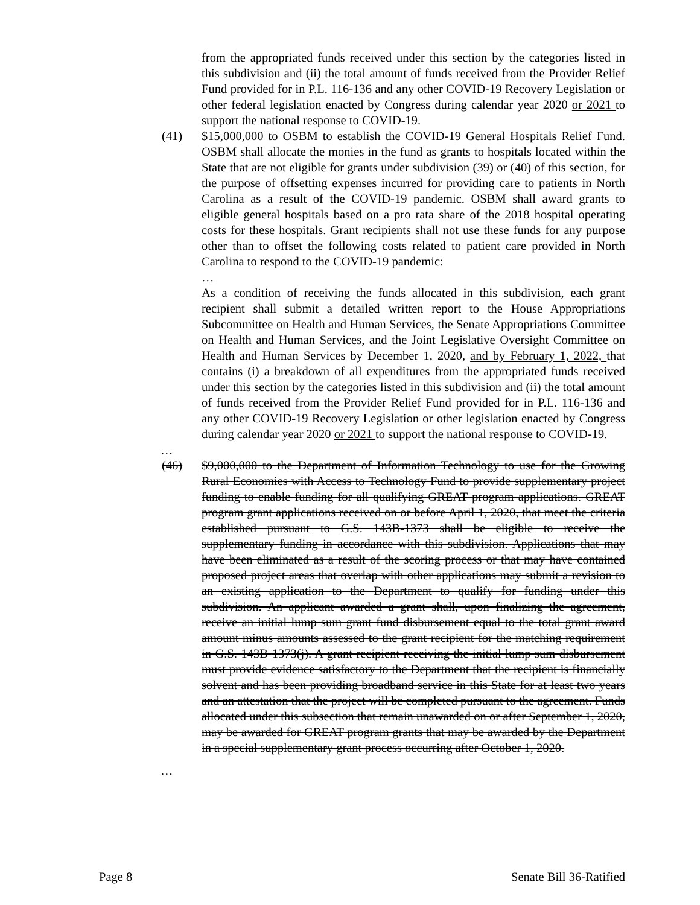from the appropriated funds received under this section by the categories listed in this subdivision and (ii) the total amount of funds received from the Provider Relief Fund provided for in P.L. 116-136 and any other COVID-19 Recovery Legislation or other federal legislation enacted by Congress during calendar year 2020 or 2021 to support the national response to COVID-19.
(41) $15,000,000 to OSBM to establish the COVID-19 General Hospitals Relief Fund. OSBM shall allocate the monies in the fund as grants to hospitals located within the State that are not eligible for grants under subdivision (39) or (40) of this section, for the purpose of offsetting expenses incurred for providing care to patients in North Carolina as a result of the COVID-19 pandemic. OSBM shall award grants to eligible general hospitals based on a pro rata share of the 2018 hospital operating costs for these hospitals. Grant recipients shall not use these funds for any purpose other than to offset the following costs related to patient care provided in North Carolina to respond to the COVID-19 pandemic:
…
As a condition of receiving the funds allocated in this subdivision, each grant recipient shall submit a detailed written report to the House Appropriations Subcommittee on Health and Human Services, the Senate Appropriations Committee on Health and Human Services, and the Joint Legislative Oversight Committee on Health and Human Services by December 1, 2020, and by February 1, 2022, that contains (i) a breakdown of all expenditures from the appropriated funds received under this section by the categories listed in this subdivision and (ii) the total amount of funds received from the Provider Relief Fund provided for in P.L. 116-136 and any other COVID-19 Recovery Legislation or other legislation enacted by Congress during calendar year 2020 or 2021 to support the national response to COVID-19.
…
(46) $9,000,000 to the Department of Information Technology to use for the Growing Rural Economies with Access to Technology Fund to provide supplementary project funding to enable funding for all qualifying GREAT program applications. GREAT program grant applications received on or before April 1, 2020, that meet the criteria established pursuant to G.S. 143B-1373 shall be eligible to receive the supplementary funding in accordance with this subdivision. Applications that may have been eliminated as a result of the scoring process or that may have contained proposed project areas that overlap with other applications may submit a revision to an existing application to the Department to qualify for funding under this subdivision. An applicant awarded a grant shall, upon finalizing the agreement, receive an initial lump sum grant fund disbursement equal to the total grant award amount minus amounts assessed to the grant recipient for the matching requirement in G.S. 143B-1373(j). A grant recipient receiving the initial lump sum disbursement must provide evidence satisfactory to the Department that the recipient is financially solvent and has been providing broadband service in this State for at least two years and an attestation that the project will be completed pursuant to the agreement. Funds allocated under this subsection that remain unawarded on or after September 1, 2020, may be awarded for GREAT program grants that may be awarded by the Department in a special supplementary grant process occurring after October 1, 2020.
…
Page 8 Senate Bill 36-Ratified